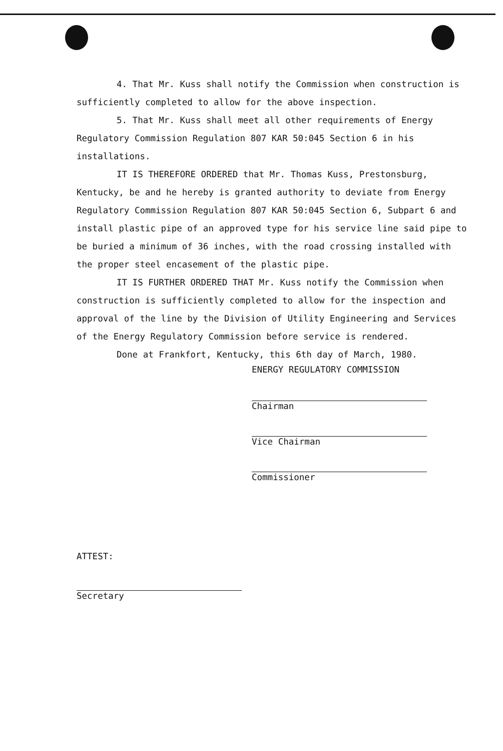4. That Mr. Kuss shall notify the Commission when construction is sufficiently completed to allow for the above inspection.
5. That Mr. Kuss shall meet all other requirements of Energy Regulatory Commission Regulation 807 KAR 50:045 Section 6 in his installations.
IT IS THEREFORE ORDERED that Mr. Thomas Kuss, Prestonsburg, Kentucky, be and he hereby is granted authority to deviate from Energy Regulatory Commission Regulation 807 KAR 50:045 Section 6, Subpart 6 and install plastic pipe of an approved type for his service line said pipe to be buried a minimum of 36 inches, with the road crossing installed with the proper steel encasement of the plastic pipe.
IT IS FURTHER ORDERED THAT Mr. Kuss notify the Commission when construction is sufficiently completed to allow for the inspection and approval of the line by the Division of Utility Engineering and Services of the Energy Regulatory Commission before service is rendered.
Done at Frankfort, Kentucky, this 6th day of March, 1980.
ENERGY REGULATORY COMMISSION
Chairman
Vice Chairman
Commissioner
ATTEST:
Secretary